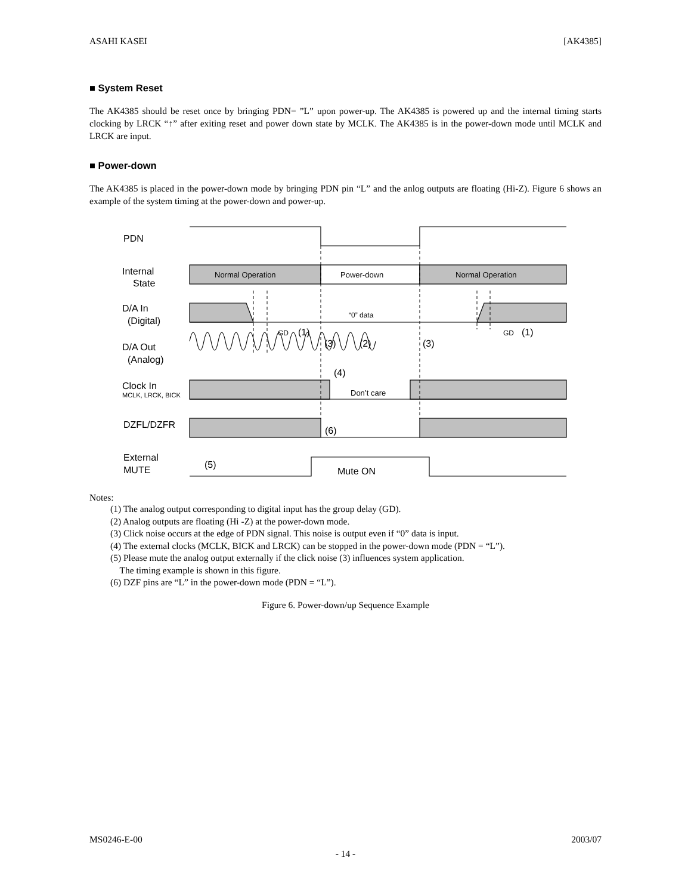ASAHI KASEI [AK4385]
■ System Reset
The AK4385 should be reset once by bringing PDN= ”L” upon power-up. The AK4385 is powered up and the internal timing starts clocking by LRCK “↑” after exiting reset and power down state by MCLK. The AK4385 is in the power-down mode until MCLK and LRCK are input.
■ Power-down
The AK4385 is placed in the power-down mode by bringing PDN pin “L” and the anlog outputs are floating (Hi-Z). Figure 6 shows an example of the system timing at the power-down and power-up.
PDN
Internal
State
D/A In
(Digital)
D/A Out
(Analog)
Clock In
MCLK, LRCK, BICK
DZFL/DZFR
External
MUTE
Normal Operation
Power-down
Normal Operation
“0” data
GD
(1)
GD
(1)
(3)
(2)
(3)
(4)
Don’t care
(6)
(5)
Mute ON
Notes:
(1) The analog output corresponding to digital input has the group delay (GD).
(2) Analog outputs are floating (Hi -Z) at the power-down mode.
(3) Click noise occurs at the edge of PDN signal. This noise is output even if “0” data is input.
(4) The external clocks (MCLK, BICK and LRCK) can be stopped in the power-down mode (PDN = “L”).
(5) Please mute the analog output externally if the click noise (3) influences system application.
The timing example is shown in this figure.
(6) DZF pins are “L” in the power-down mode (PDN = “L”).
Figure 6. Power-down/up Sequence Example
MS0246-E-00 2003/07
- 14 -